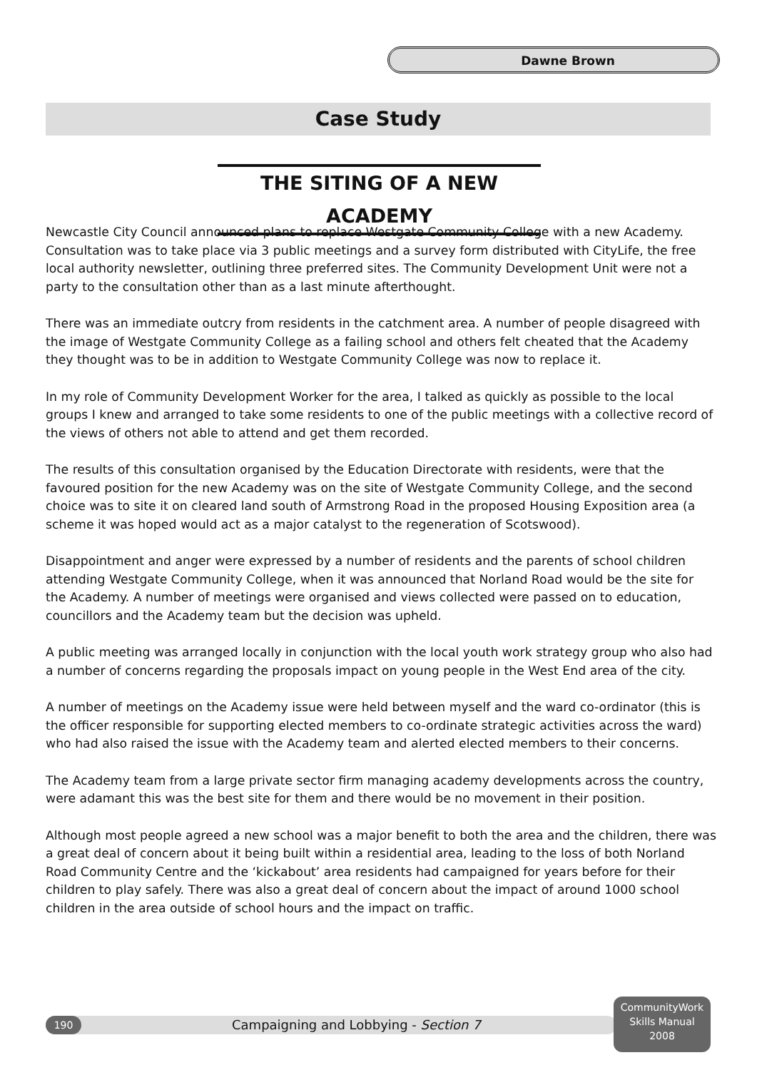Dawne Brown
Case Study
THE SITING OF A NEW ACADEMY
Newcastle City Council announced plans to replace Westgate Community College with a new Academy. Consultation was to take place via 3 public meetings and a survey form distributed with CityLife, the free local authority newsletter, outlining three preferred sites. The Community Development Unit were not a party to the consultation other than as a last minute afterthought.
There was an immediate outcry from residents in the catchment area. A number of people disagreed with the image of Westgate Community College as a failing school and others felt cheated that the Academy they thought was to be in addition to Westgate Community College was now to replace it.
In my role of Community Development Worker for the area, I talked as quickly as possible to the local groups I knew and arranged to take some residents to one of the public meetings with a collective record of the views of others not able to attend and get them recorded.
The results of this consultation organised by the Education Directorate with residents, were that the favoured position for the new Academy was on the site of Westgate Community College, and the second choice was to site it on cleared land south of Armstrong Road in the proposed Housing Exposition area (a scheme it was hoped would act as a major catalyst to the regeneration of Scotswood).
Disappointment and anger were expressed by a number of residents and the parents of school children attending Westgate Community College, when it was announced that Norland Road would be the site for the Academy. A number of meetings were organised and views collected were passed on to education, councillors and the Academy team but the decision was upheld.
A public meeting was arranged locally in conjunction with the local youth work strategy group who also had a number of concerns regarding the proposals impact on young people in the West End area of the city.
A number of meetings on the Academy issue were held between myself and the ward co-ordinator (this is the officer responsible for supporting elected members to co-ordinate strategic activities across the ward) who had also raised the issue with the Academy team and alerted elected members to their concerns.
The Academy team from a large private sector firm managing academy developments across the country, were adamant this was the best site for them and there would be no movement in their position.
Although most people agreed a new school was a major benefit to both the area and the children, there was a great deal of concern about it being built within a residential area, leading to the loss of both Norland Road Community Centre and the ‘kickabout’ area residents had campaigned for years before for their children to play safely. There was also a great deal of concern about the impact of around 1000 school children in the area outside of school hours and the impact on traffic.
190
Campaigning and Lobbying - Section 7
CommunityWork
Skills Manual
2008